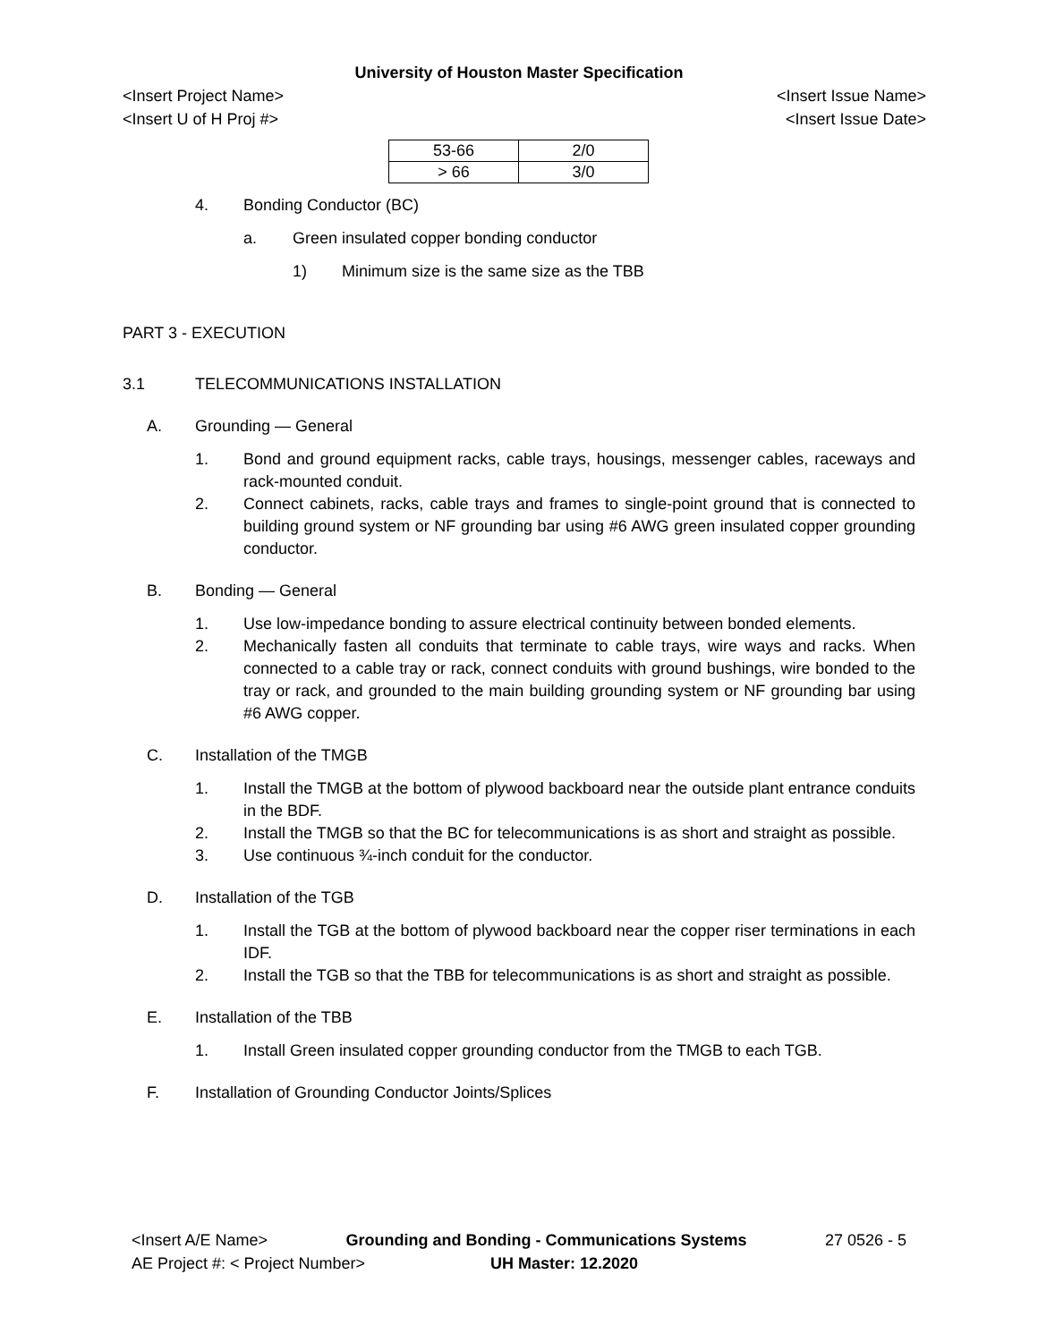University of Houston Master Specification
<Insert Project Name> <Insert Issue Name>
<Insert U of H Proj #> <Insert Issue Date>
| 53-66 | 2/0 |
| > 66 | 3/0 |
4. Bonding Conductor (BC)
a. Green insulated copper bonding conductor
1) Minimum size is the same size as the TBB
PART 3 - EXECUTION
3.1 TELECOMMUNICATIONS INSTALLATION
A. Grounding — General
1. Bond and ground equipment racks, cable trays, housings, messenger cables, raceways and rack-mounted conduit.
2. Connect cabinets, racks, cable trays and frames to single-point ground that is connected to building ground system or NF grounding bar using #6 AWG green insulated copper grounding conductor.
B. Bonding — General
1. Use low-impedance bonding to assure electrical continuity between bonded elements.
2. Mechanically fasten all conduits that terminate to cable trays, wire ways and racks. When connected to a cable tray or rack, connect conduits with ground bushings, wire bonded to the tray or rack, and grounded to the main building grounding system or NF grounding bar using #6 AWG copper.
C. Installation of the TMGB
1. Install the TMGB at the bottom of plywood backboard near the outside plant entrance conduits in the BDF.
2. Install the TMGB so that the BC for telecommunications is as short and straight as possible.
3. Use continuous ¾-inch conduit for the conductor.
D. Installation of the TGB
1. Install the TGB at the bottom of plywood backboard near the copper riser terminations in each IDF.
2. Install the TGB so that the TBB for telecommunications is as short and straight as possible.
E. Installation of the TBB
1. Install Green insulated copper grounding conductor from the TMGB to each TGB.
F. Installation of Grounding Conductor Joints/Splices
<Insert A/E Name> Grounding and Bonding - Communications Systems 27 0526 - 5
AE Project #: < Project Number> UH Master: 12.2020